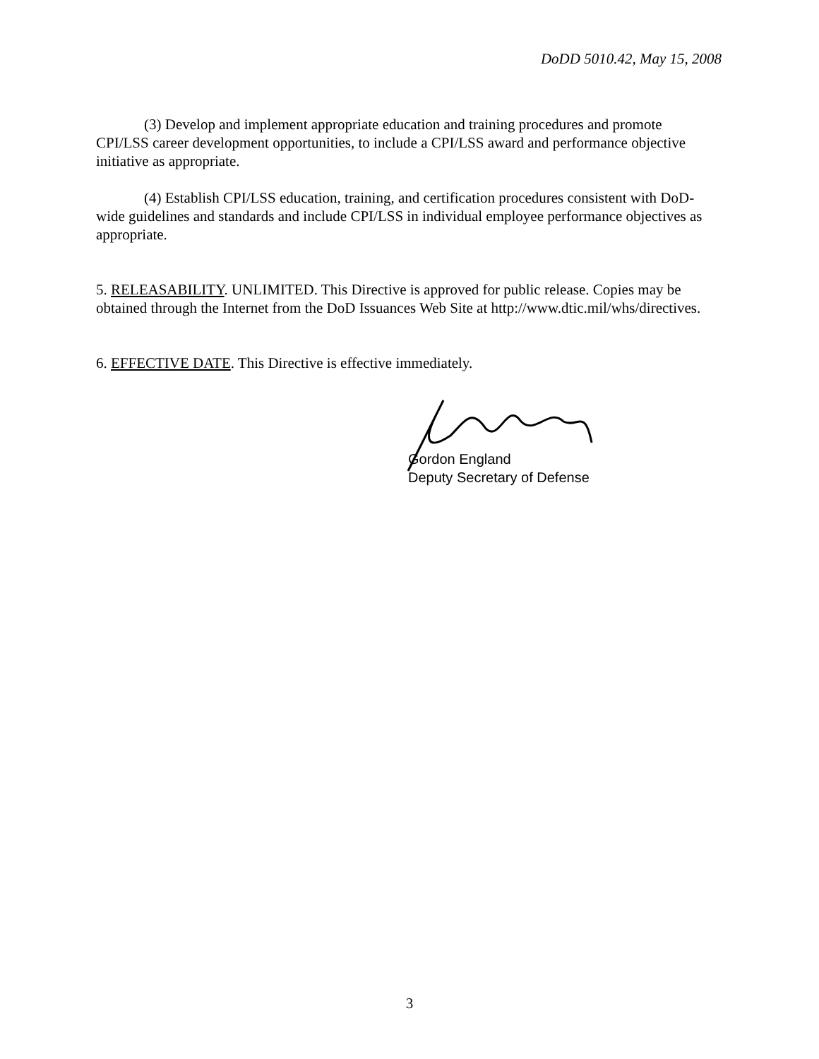DoDD 5010.42, May 15, 2008
(3) Develop and implement appropriate education and training procedures and promote CPI/LSS career development opportunities, to include a CPI/LSS award and performance objective initiative as appropriate.
(4) Establish CPI/LSS education, training, and certification procedures consistent with DoD-wide guidelines and standards and include CPI/LSS in individual employee performance objectives as appropriate.
5. RELEASABILITY. UNLIMITED. This Directive is approved for public release. Copies may be obtained through the Internet from the DoD Issuances Web Site at http://www.dtic.mil/whs/directives.
6. EFFECTIVE DATE. This Directive is effective immediately.
Gordon England
Deputy Secretary of Defense
3